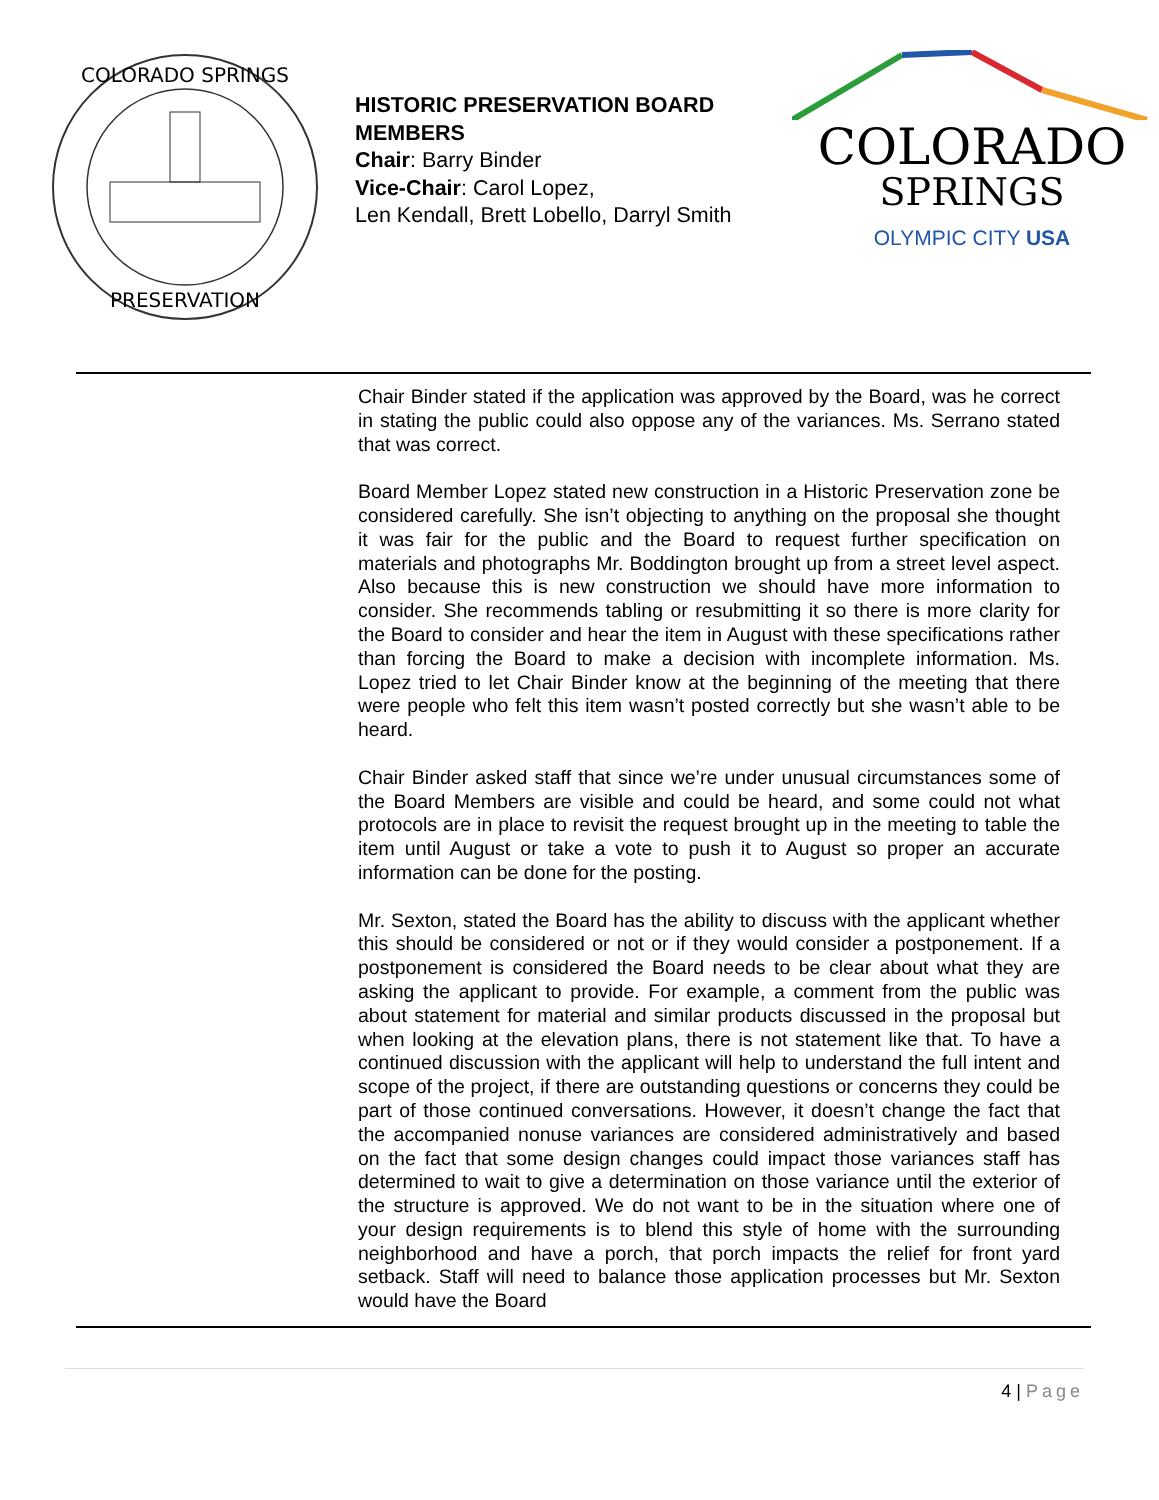COLORADO SPRINGS
PRESERVATION
HISTORIC PRESERVATION BOARD MEMBERS
Chair: Barry Binder
Vice-Chair: Carol Lopez,
Len Kendall, Brett Lobello, Darryl Smith
COLORADO
SPRINGS
OLYMPIC CITY USA
Chair Binder stated if the application was approved by the Board, was he correct in stating the public could also oppose any of the variances. Ms. Serrano stated that was correct.
Board Member Lopez stated new construction in a Historic Preservation zone be considered carefully. She isn’t objecting to anything on the proposal she thought it was fair for the public and the Board to request further specification on materials and photographs Mr. Boddington brought up from a street level aspect. Also because this is new construction we should have more information to consider. She recommends tabling or resubmitting it so there is more clarity for the Board to consider and hear the item in August with these specifications rather than forcing the Board to make a decision with incomplete information. Ms. Lopez tried to let Chair Binder know at the beginning of the meeting that there were people who felt this item wasn’t posted correctly but she wasn’t able to be heard.
Chair Binder asked staff that since we’re under unusual circumstances some of the Board Members are visible and could be heard, and some could not what protocols are in place to revisit the request brought up in the meeting to table the item until August or take a vote to push it to August so proper an accurate information can be done for the posting.
Mr. Sexton, stated the Board has the ability to discuss with the applicant whether this should be considered or not or if they would consider a postponement. If a postponement is considered the Board needs to be clear about what they are asking the applicant to provide. For example, a comment from the public was about statement for material and similar products discussed in the proposal but when looking at the elevation plans, there is not statement like that. To have a continued discussion with the applicant will help to understand the full intent and scope of the project, if there are outstanding questions or concerns they could be part of those continued conversations. However, it doesn’t change the fact that the accompanied nonuse variances are considered administratively and based on the fact that some design changes could impact those variances staff has determined to wait to give a determination on those variance until the exterior of the structure is approved. We do not want to be in the situation where one of your design requirements is to blend this style of home with the surrounding neighborhood and have a porch, that porch impacts the relief for front yard setback. Staff will need to balance those application processes but Mr. Sexton would have the Board
4 | Page